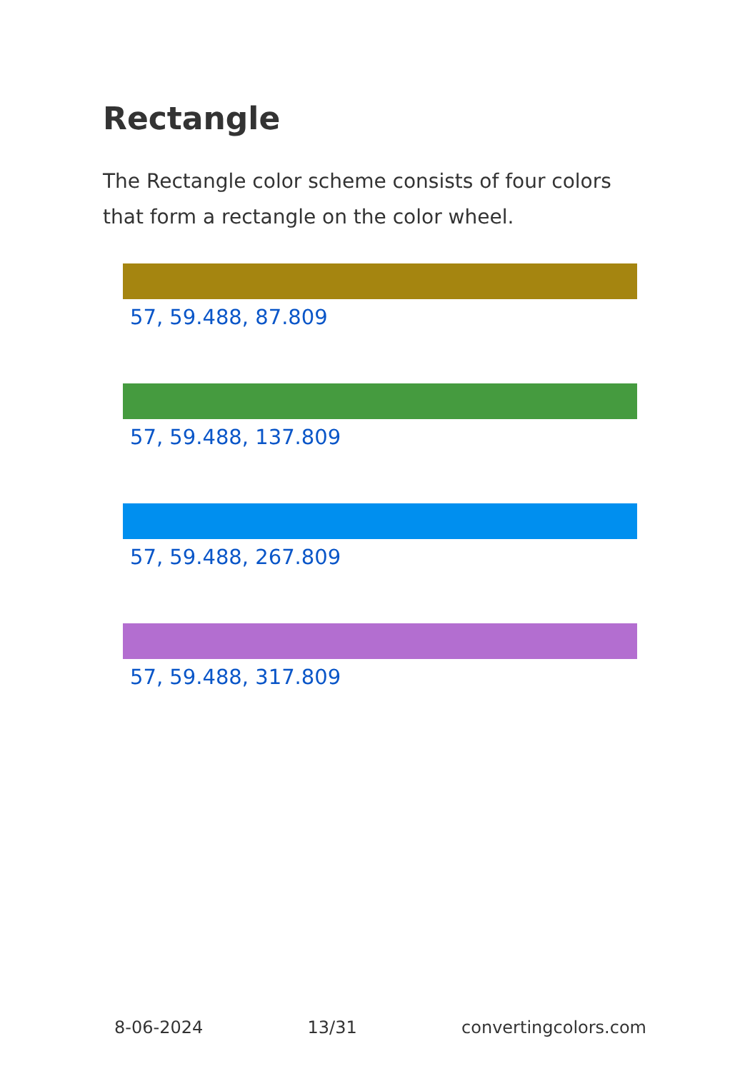Rectangle
The Rectangle color scheme consists of four colors that form a rectangle on the color wheel.
57, 59.488, 87.809
57, 59.488, 137.809
57, 59.488, 267.809
57, 59.488, 317.809
8-06-2024 13/31 convertingcolors.com